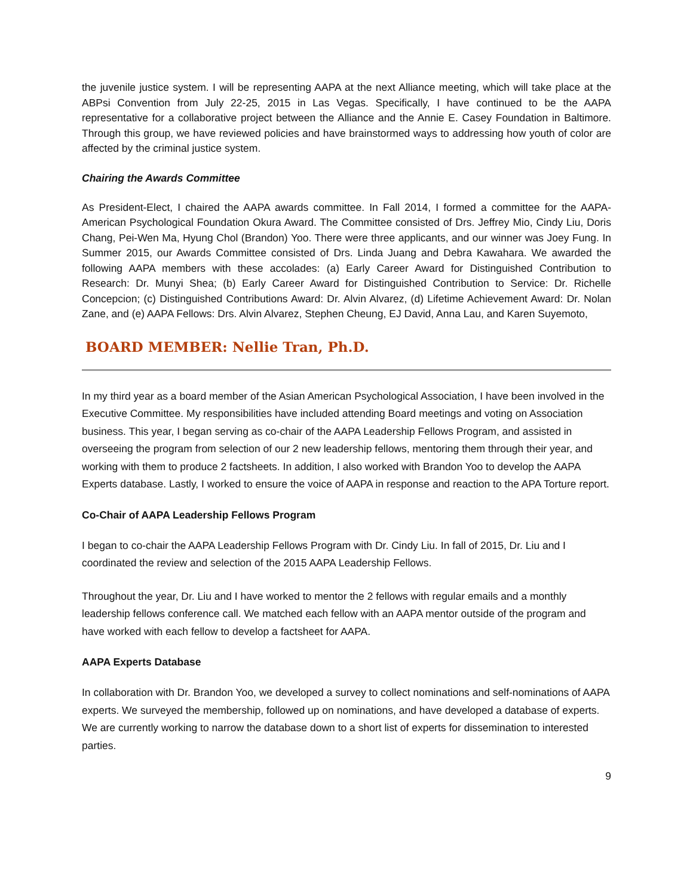the juvenile justice system. I will be representing AAPA at the next Alliance meeting, which will take place at the ABPsi Convention from July 22-25, 2015 in Las Vegas. Specifically, I have continued to be the AAPA representative for a collaborative project between the Alliance and the Annie E. Casey Foundation in Baltimore. Through this group, we have reviewed policies and have brainstormed ways to addressing how youth of color are affected by the criminal justice system.
Chairing the Awards Committee
As President-Elect, I chaired the AAPA awards committee. In Fall 2014, I formed a committee for the AAPA-American Psychological Foundation Okura Award. The Committee consisted of Drs. Jeffrey Mio, Cindy Liu, Doris Chang, Pei-Wen Ma, Hyung Chol (Brandon) Yoo. There were three applicants, and our winner was Joey Fung. In Summer 2015, our Awards Committee consisted of Drs. Linda Juang and Debra Kawahara. We awarded the following AAPA members with these accolades: (a) Early Career Award for Distinguished Contribution to Research: Dr. Munyi Shea; (b) Early Career Award for Distinguished Contribution to Service: Dr. Richelle Concepcion; (c) Distinguished Contributions Award: Dr. Alvin Alvarez, (d) Lifetime Achievement Award: Dr. Nolan Zane, and (e) AAPA Fellows: Drs. Alvin Alvarez, Stephen Cheung, EJ David, Anna Lau, and Karen Suyemoto,
BOARD MEMBER: Nellie Tran, Ph.D.
In my third year as a board member of the Asian American Psychological Association, I have been involved in the Executive Committee. My responsibilities have included attending Board meetings and voting on Association business. This year, I began serving as co-chair of the AAPA Leadership Fellows Program, and assisted in overseeing the program from selection of our 2 new leadership fellows, mentoring them through their year, and working with them to produce 2 factsheets. In addition, I also worked with Brandon Yoo to develop the AAPA Experts database. Lastly, I worked to ensure the voice of AAPA in response and reaction to the APA Torture report.
Co-Chair of AAPA Leadership Fellows Program
I began to co-chair the AAPA Leadership Fellows Program with Dr. Cindy Liu. In fall of 2015, Dr. Liu and I coordinated the review and selection of the 2015 AAPA Leadership Fellows.
Throughout the year, Dr. Liu and I have worked to mentor the 2 fellows with regular emails and a monthly leadership fellows conference call. We matched each fellow with an AAPA mentor outside of the program and have worked with each fellow to develop a factsheet for AAPA.
AAPA Experts Database
In collaboration with Dr. Brandon Yoo, we developed a survey to collect nominations and self-nominations of AAPA experts. We surveyed the membership, followed up on nominations, and have developed a database of experts. We are currently working to narrow the database down to a short list of experts for dissemination to interested parties.
9